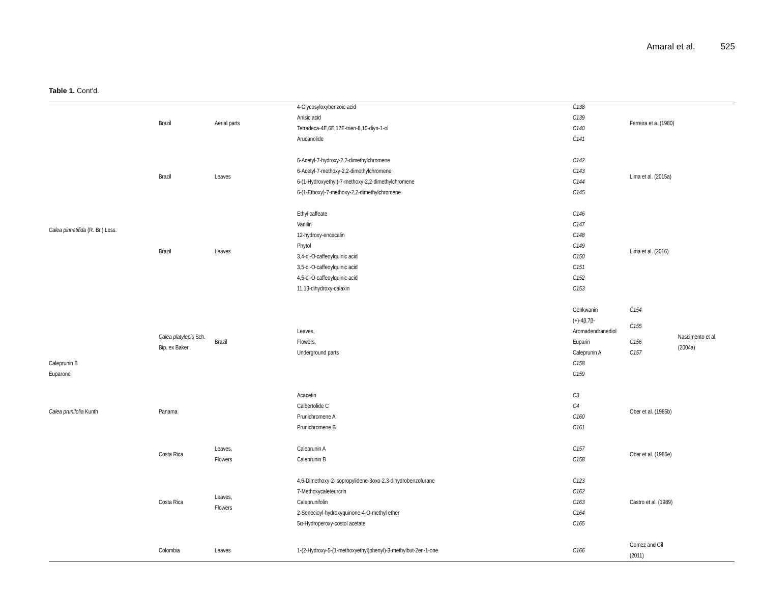Amaral et al. 525
Table 1. Cont'd.
| Calea pinnatifida (R. Br.) Less. | Brazil | Aerial parts | 4-Glycosyloxybenzoic acid | C138 | Ferreira et a. (1980) | |
| | | | Anisic acid | C139 | | |
| | | | Tetradeca-4E,6E,12E-trien-8,10-diyn-1-ol | C140 | | |
| | | | Arucanolide | C141 | | |
| | Brazil | Leaves | 6-Acetyl-7-hydroxy-2,2-dimethylchromene | C142 | Lima et al. (2015a) | |
| | | | 6-Acetyl-7-methoxy-2,2-dimethylchromene | C143 | | |
| | | | 6-(1-Hydroxyethyl)-7-methoxy-2,2-dimethylchromene | C144 | | |
| | | | 6-(1-Ethoxy)-7-methoxy-2,2-dimethylchromene | C145 | | |
| | Brazil | Leaves | Ethyl caffeate | C146 | Lima et al. (2016) | |
| | | | Vanilin | C147 | | |
| | | | 12-hydroxy-encecalin | C148 | | |
| | | | Phytol | C149 | | |
| | | | 3,4-di-O-caffeoylquinic acid | C150 | | |
| | | | 3,5-di-O-caffeoylquinic acid | C151 | | |
| | | | 4,5-di-O-caffeoylquinic acid | C152 | | |
| | | | 11,13-dihydroxy-calaxin | C153 | | |
| | Calea platylepis Sch. Bip. ex Baker | Brazil | Leaves, Flowers, Underground parts | Genkwanin | C154 | Nascimento et al. (2004a) |
| | | | | (+)-4β,7β-Aromadendranediol | C155 | |
| | | | | Euparin | C156 | |
| | | | | Caleprunin A | C157 | |
| Caleprunin B | | | | C158 | | |
| Euparone | | | | C159 | | |
| Calea prunifolia Kunth | Panama | | Acacetin | C3 | Ober et al. (1985b) | |
| | | | Calbertolide C | C4 | | |
| | | | Prunichromene A | C160 | | |
| | | | Prunichromene B | C161 | | |
| | Costa Rica | Leaves, Flowers | Caleprunin A | C157 | Ober et al. (1985e) | |
| | | | Caleprunin B | C158 | | |
| | Costa Rica | Leaves, Flowers | 4,6-Dimethoxy-2-isopropylidene-3oxo-2,3-dihydrobenzofurane | C123 | Castro et al. (1989) | |
| | | | 7-Methoxycaleteurcrin | C162 | | |
| | | | Caleprunifolin | C163 | | |
| | | | 2-Senecioyl-hydroxyquinone-4-O-methyl ether | C164 | | |
| | | | 5α-Hydroperoxy-costol acetate | C165 | | |
| | Colombia | Leaves | 1-(2-Hydroxy-5-(1-methoxyethyl)phenyl)-3-methylbut-2en-1-one | C166 | Gomez and Gil (2011) | |